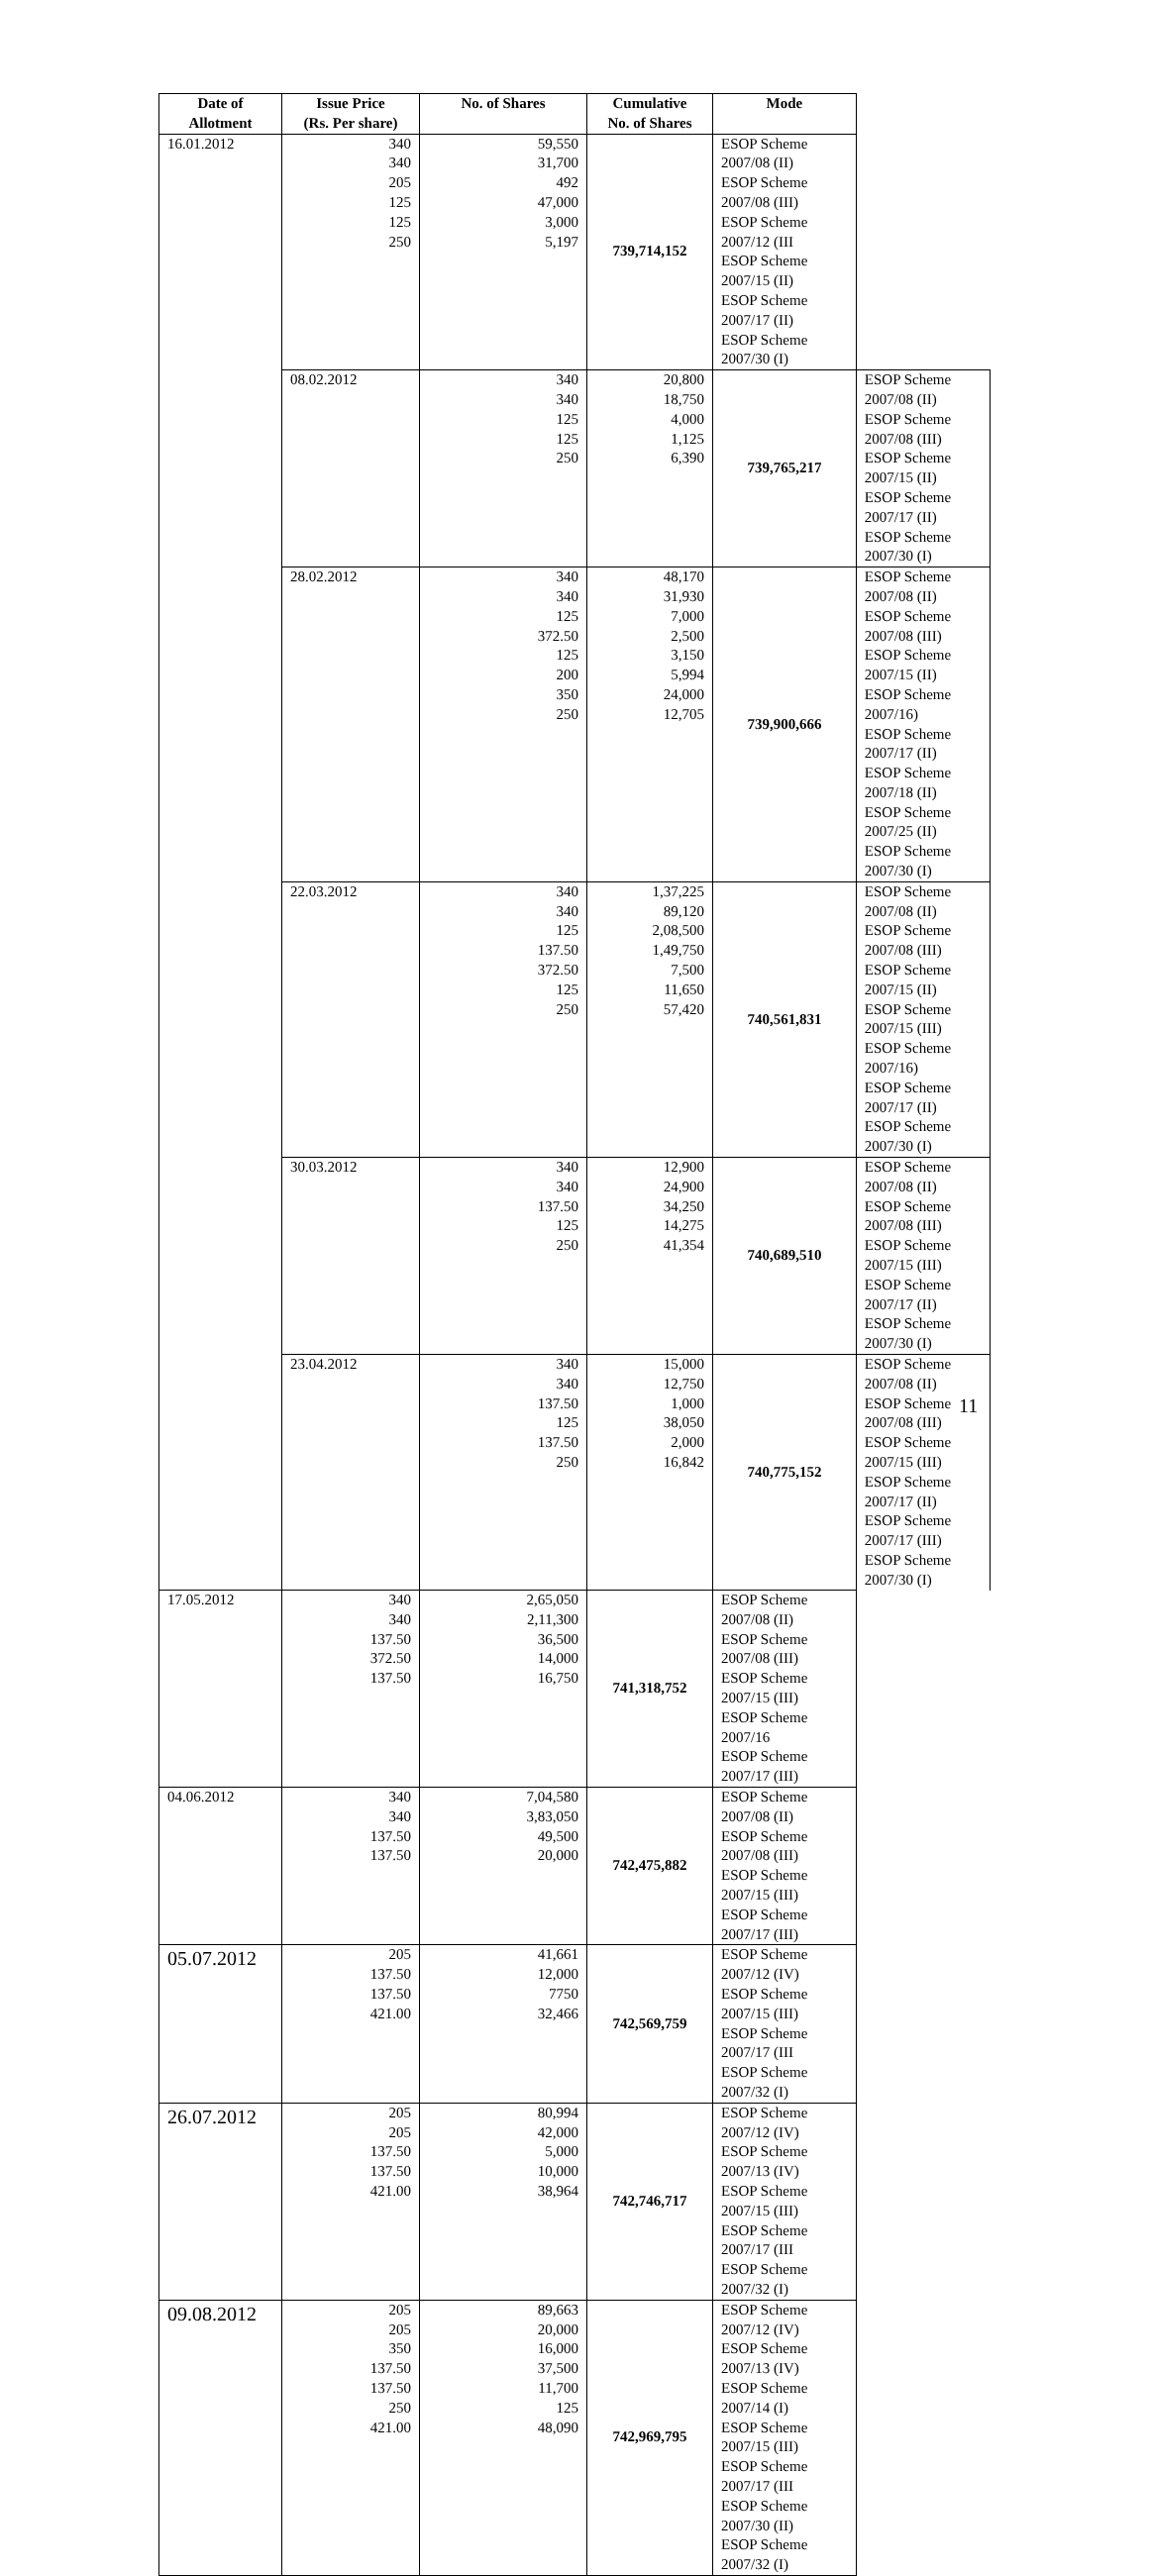| Date of Allotment | Issue Price (Rs. Per share) | No. of Shares | Cumulative No. of Shares | Mode | |
| --- | --- | --- | --- | --- | --- |
| 16.01.2012 | 340 340 205 125 125 250 | 59,550 31,700 492 47,000 3,000 5,197 | 739,714,152 | ESOP Scheme 2007/08 (II) ESOP Scheme 2007/08 (III) ESOP Scheme 2007/12 (III ESOP Scheme 2007/15 (II) ESOP Scheme 2007/17 (II) ESOP Scheme 2007/30 (I) | |
| | 08.02.2012 | 340 340 125 125 250 | 20,800 18,750 4,000 1,125 6,390 | 739,765,217 | ESOP Scheme 2007/08 (II) ESOP Scheme 2007/08 (III) ESOP Scheme 2007/15 (II) ESOP Scheme 2007/17 (II) ESOP Scheme 2007/30 (I) |
| | 28.02.2012 | 340 340 125 372.50 125 200 350 250 | 48,170 31,930 7,000 2,500 3,150 5,994 24,000 12,705 | 739,900,666 | ESOP Scheme 2007/08 (II) ESOP Scheme 2007/08 (III) ESOP Scheme 2007/15 (II) ESOP Scheme 2007/16) ESOP Scheme 2007/17 (II) ESOP Scheme 2007/18 (II) ESOP Scheme 2007/25 (II) ESOP Scheme 2007/30 (I) |
| | 22.03.2012 | 340 340 125 137.50 372.50 125 250 | 1,37,225 89,120 2,08,500 1,49,750 7,500 11,650 57,420 | 740,561,831 | ESOP Scheme 2007/08 (II) ESOP Scheme 2007/08 (III) ESOP Scheme 2007/15 (II) ESOP Scheme 2007/15 (III) ESOP Scheme 2007/16) ESOP Scheme 2007/17 (II) ESOP Scheme 2007/30 (I) |
| | 30.03.2012 | 340 340 137.50 125 250 | 12,900 24,900 34,250 14,275 41,354 | 740,689,510 | ESOP Scheme 2007/08 (II) ESOP Scheme 2007/08 (III) ESOP Scheme 2007/15 (III) ESOP Scheme 2007/17 (II) ESOP Scheme 2007/30 (I) |
| | 23.04.2012 | 340 340 137.50 125 137.50 250 | 15,000 12,750 1,000 38,050 2,000 16,842 | 740,775,152 | ESOP Scheme 2007/08 (II) ESOP Scheme 2007/08 (III) ESOP Scheme 2007/15 (III) ESOP Scheme 2007/17 (II) ESOP Scheme 2007/17 (III) ESOP Scheme 2007/30 (I) |
| 17.05.2012 | 340 340 137.50 372.50 137.50 | 2,65,050 2,11,300 36,500 14,000 16,750 | 741,318,752 | ESOP Scheme 2007/08 (II) ESOP Scheme 2007/08 (III) ESOP Scheme 2007/15 (III) ESOP Scheme 2007/16 ESOP Scheme 2007/17 (III) | |
| 04.06.2012 | 340 340 137.50 137.50 | 7,04,580 3,83,050 49,500 20,000 | 742,475,882 | ESOP Scheme 2007/08 (II) ESOP Scheme 2007/08 (III) ESOP Scheme 2007/15 (III) ESOP Scheme 2007/17 (III) | |
| 05.07.2012 | 205 137.50 137.50 421.00 | 41,661 12,000 7750 32,466 | 742,569,759 | ESOP Scheme 2007/12 (IV) ESOP Scheme 2007/15 (III) ESOP Scheme 2007/17 (III ESOP Scheme 2007/32 (I) | |
| 26.07.2012 | 205 205 137.50 137.50 421.00 | 80,994 42,000 5,000 10,000 38,964 | 742,746,717 | ESOP Scheme 2007/12 (IV) ESOP Scheme 2007/13 (IV) ESOP Scheme 2007/15 (III) ESOP Scheme 2007/17 (III ESOP Scheme 2007/32 (I) | |
| 09.08.2012 | 205 205 350 137.50 137.50 250 421.00 | 89,663 20,000 16,000 37,500 11,700 125 48,090 | 742,969,795 | ESOP Scheme 2007/12 (IV) ESOP Scheme 2007/13 (IV) ESOP Scheme 2007/14 (I) ESOP Scheme 2007/15 (III) ESOP Scheme 2007/17 (III ESOP Scheme 2007/30 (II) ESOP Scheme 2007/32 (I) | |
11